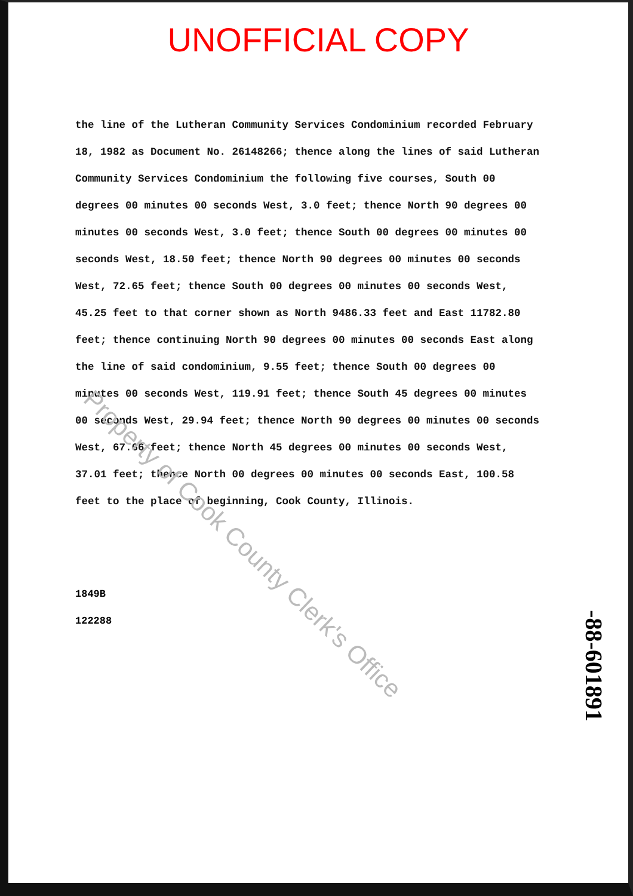UNOFFICIAL COPY
the line of the Lutheran Community Services Condominium recorded February 18, 1982 as Document No. 26148266; thence along the lines of said Lutheran Community Services Condominium the following five courses, South 00 degrees 00 minutes 00 seconds West, 3.0 feet; thence North 90 degrees 00 minutes 00 seconds West, 3.0 feet; thence South 00 degrees 00 minutes 00 seconds West, 18.50 feet; thence North 90 degrees 00 minutes 00 seconds West, 72.65 feet; thence South 00 degrees 00 minutes 00 seconds West, 45.25 feet to that corner shown as North 9486.33 feet and East 11782.80 feet; thence continuing North 90 degrees 00 minutes 00 seconds East along the line of said condominium, 9.55 feet; thence South 00 degrees 00 minutes 00 seconds West, 119.91 feet; thence South 45 degrees 00 minutes 00 seconds West, 29.94 feet; thence North 90 degrees 00 minutes 00 seconds West, 67.66 feet; thence North 45 degrees 00 minutes 00 seconds West, 37.01 feet; thence North 00 degrees 00 minutes 00 seconds East, 100.58 feet to the place of beginning, Cook County, Illinois.
1849B
122288
-88-601891
Property of Cook County Clerk's Office